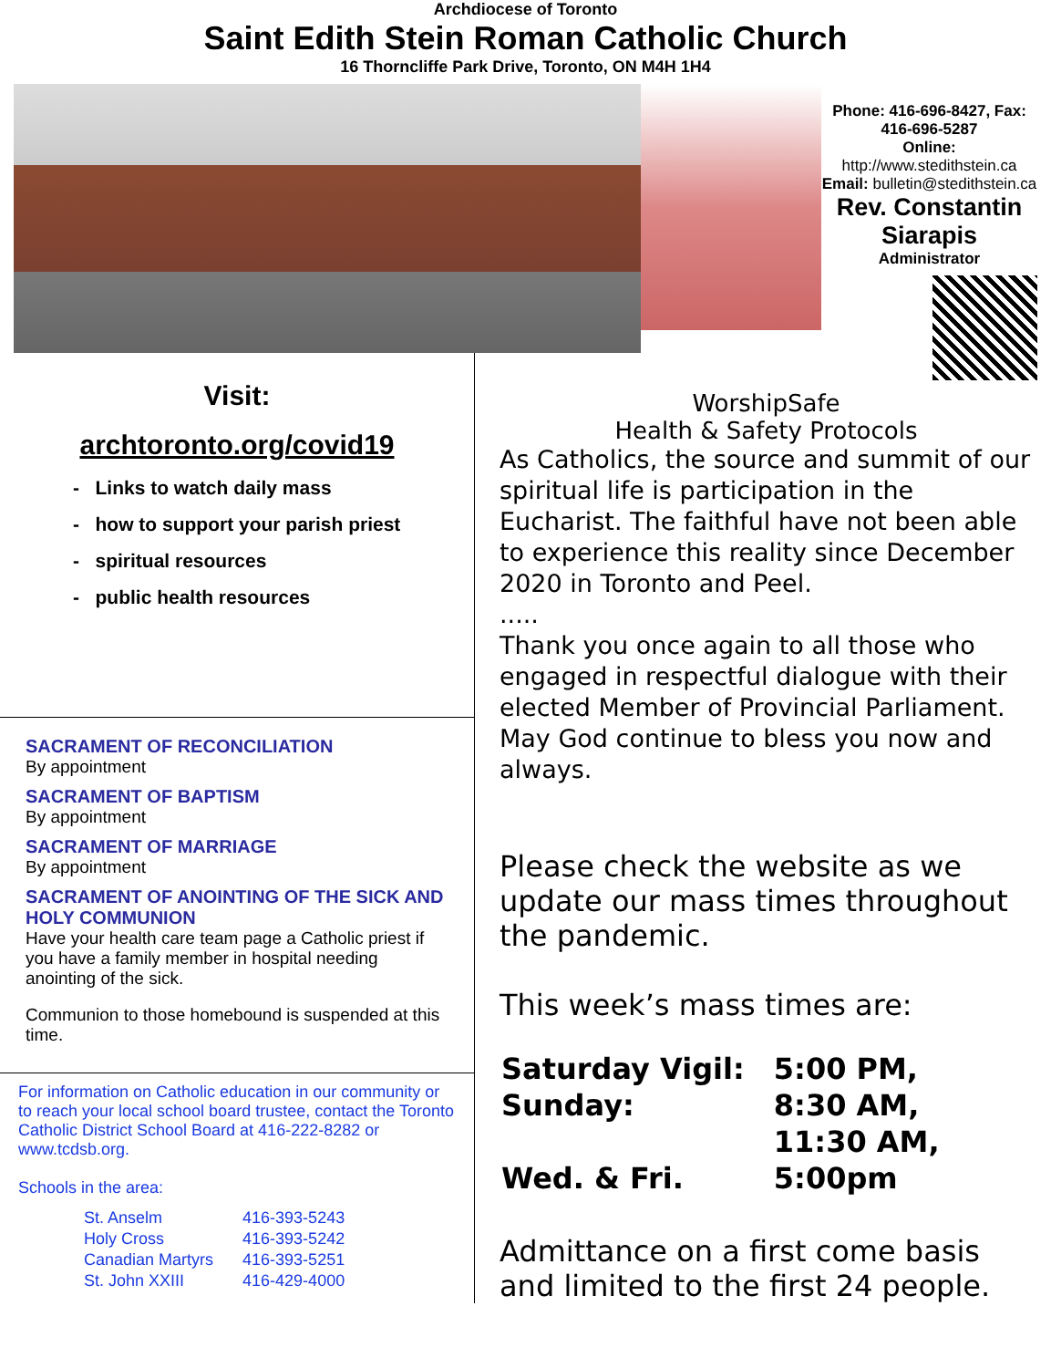Archdiocese of Toronto
Saint Edith Stein Roman Catholic Church
16 Thorncliffe Park Drive, Toronto, ON M4H 1H4
Phone: 416-696-8427, Fax: 416-696-5287
Online: http://www.stedithstein.ca
Email: bulletin@stedithstein.ca
Rev. Constantin Siarapis
Administrator
Visit:
archtoronto.org/covid19
- Links to watch daily mass
- how to support your parish priest
- spiritual resources
- public health resources
SACRAMENT OF RECONCILIATION
By appointment
SACRAMENT OF BAPTISM
By appointment
SACRAMENT OF MARRIAGE
By appointment
SACRAMENT OF ANOINTING OF THE SICK AND HOLY COMMUNION
Have your health care team page a Catholic priest if you have a family member in hospital needing anointing of the sick.
Communion to those homebound is suspended at this time.
For information on Catholic education in our community or to reach your local school board trustee, contact the Toronto Catholic District School Board at 416-222-8282 or www.tcdsb.org.
Schools in the area:
| St. Anselm | 416-393-5243 |
| Holy Cross | 416-393-5242 |
| Canadian Martyrs | 416-393-5251 |
| St. John XXIII | 416-429-4000 |
WorshipSafe
Health & Safety Protocols
As Catholics, the source and summit of our spiritual life is participation in the Eucharist. The faithful have not been able to experience this reality since December 2020 in Toronto and Peel.
.....
Thank you once again to all those who engaged in respectful dialogue with their elected Member of Provincial Parliament. May God continue to bless you now and always.
Please check the website as we update our mass times throughout the pandemic.
This week’s mass times are:
| Saturday Vigil: | 5:00 PM, |
| Sunday: | 8:30 AM, |
| | 11:30 AM, |
| Wed. & Fri. | 5:00pm |
Admittance on a first come basis and limited to the first 24 people.